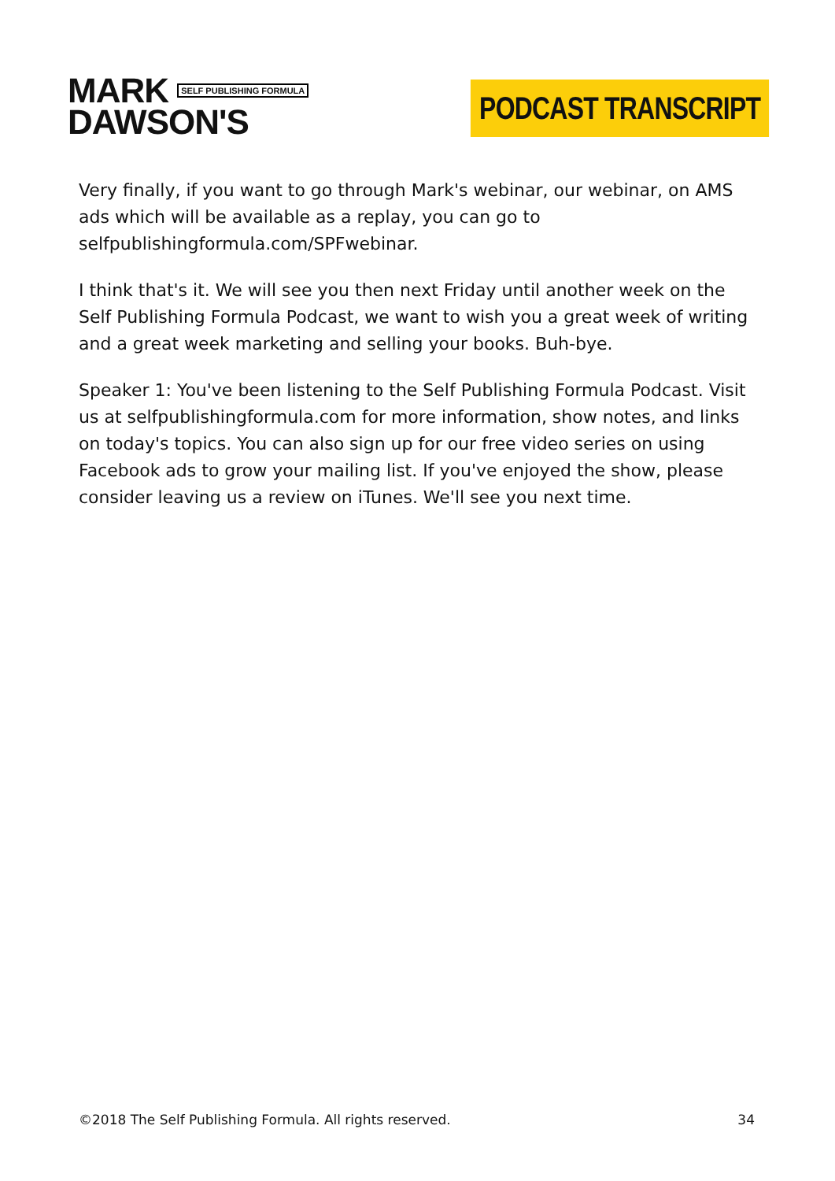MARK SELF PUBLISHING FORMULA
DAWSON'S
PODCAST TRANSCRIPT
Very finally, if you want to go through Mark's webinar, our webinar, on AMS ads which will be available as a replay, you can go to selfpublishingformula.com/SPFwebinar.
I think that's it. We will see you then next Friday until another week on the Self Publishing Formula Podcast, we want to wish you a great week of writing and a great week marketing and selling your books. Buh-bye.
Speaker 1: You've been listening to the Self Publishing Formula Podcast. Visit us at selfpublishingformula.com for more information, show notes, and links on today's topics. You can also sign up for our free video series on using Facebook ads to grow your mailing list. If you've enjoyed the show, please consider leaving us a review on iTunes. We'll see you next time.
©2018 The Self Publishing Formula. All rights reserved. 34